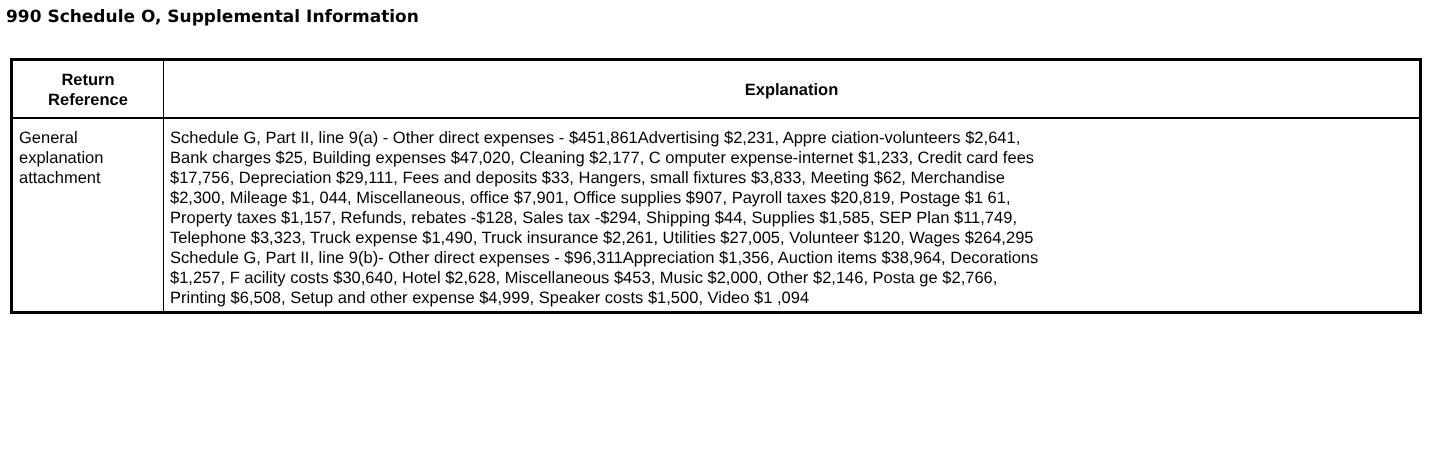990 Schedule O, Supplemental Information
| Return Reference | Explanation |
| --- | --- |
| General explanation attachment | Schedule G, Part II, line 9(a) - Other direct expenses - $451,861Advertising $2,231, Appre ciation-volunteers $2,641, Bank charges $25, Building expenses $47,020, Cleaning $2,177, C omputer expense-internet $1,233, Credit card fees $17,756, Depreciation $29,111, Fees and deposits $33, Hangers, small fixtures $3,833, Meeting $62, Merchandise $2,300, Mileage $1, 044, Miscellaneous, office $7,901, Office supplies $907, Payroll taxes $20,819, Postage $1 61, Property taxes $1,157, Refunds, rebates -$128, Sales tax -$294, Shipping $44, Supplies $1,585, SEP Plan $11,749, Telephone $3,323, Truck expense $1,490, Truck insurance $2,261, Utilities $27,005, Volunteer $120, Wages $264,295 Schedule G, Part II, line 9(b)- Other direct expenses - $96,311Appreciation $1,356, Auction items $38,964, Decorations $1,257, F acility costs $30,640, Hotel $2,628, Miscellaneous $453, Music $2,000, Other $2,146, Posta ge $2,766, Printing $6,508, Setup and other expense $4,999, Speaker costs $1,500, Video $1 ,094 |